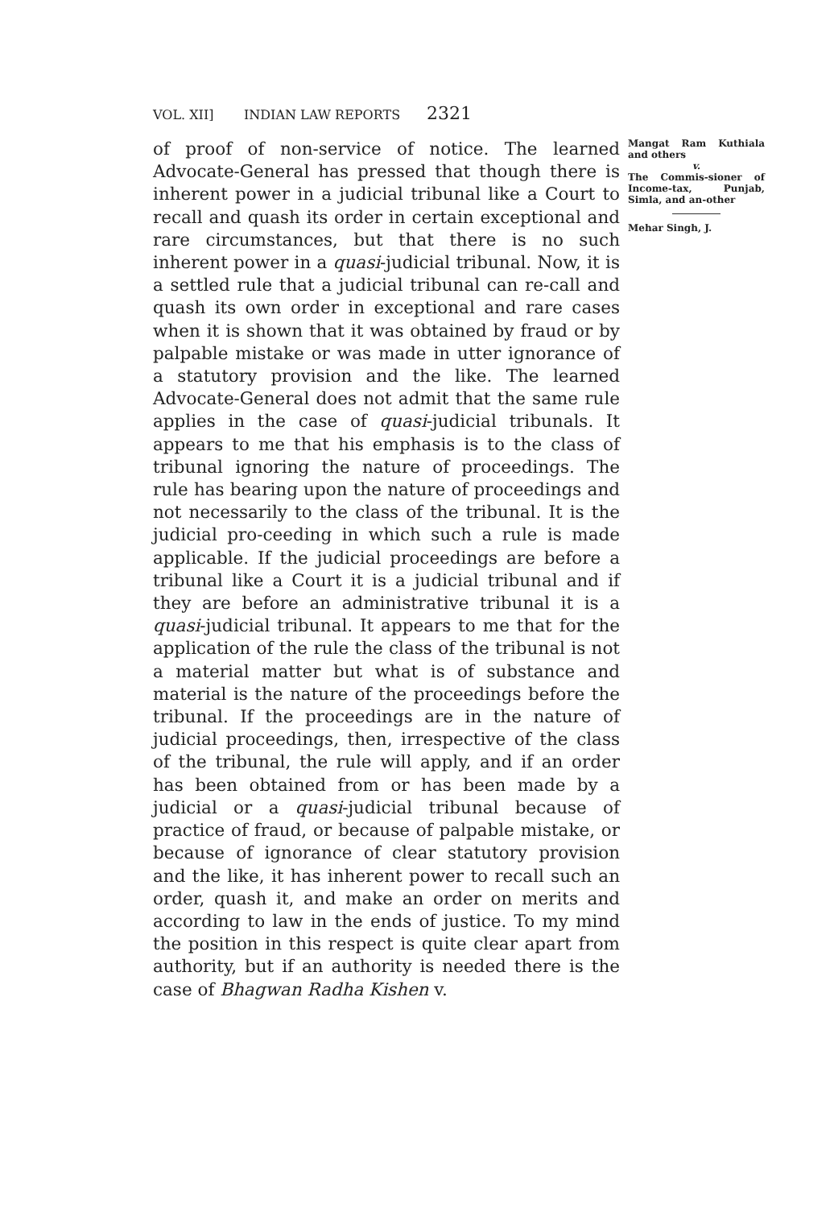VOL. XII] INDIAN LAW REPORTS 2321
of proof of non-service of notice. The learned Advocate-General has pressed that though there is inherent power in a judicial tribunal like a Court to recall and quash its order in certain exceptional and rare circumstances, but that there is no such inherent power in a quasi-judicial tribunal. Now, it is a settled rule that a judicial tribunal can re-call and quash its own order in exceptional and rare cases when it is shown that it was obtained by fraud or by palpable mistake or was made in utter ignorance of a statutory provision and the like. The learned Advocate-General does not admit that the same rule applies in the case of quasi-judicial tribunals. It appears to me that his emphasis is to the class of tribunal ignoring the nature of proceedings. The rule has bearing upon the nature of proceedings and not necessarily to the class of the tribunal. It is the judicial pro-ceeding in which such a rule is made applicable. If the judicial proceedings are before a tribunal like a Court it is a judicial tribunal and if they are before an administrative tribunal it is a quasi-judicial tribunal. It appears to me that for the application of the rule the class of the tribunal is not a material matter but what is of substance and material is the nature of the proceedings before the tribunal. If the proceedings are in the nature of judicial proceedings, then, irrespective of the class of the tribunal, the rule will apply, and if an order has been obtained from or has been made by a judicial or a quasi-judicial tribunal because of practice of fraud, or because of palpable mistake, or because of ignorance of clear statutory provision and the like, it has inherent power to recall such an order, quash it, and make an order on merits and according to law in the ends of justice. To my mind the position in this respect is quite clear apart from authority, but if an authority is needed there is the case of Bhagwan Radha Kishen v.
Mangat Ram Kuthiala and others
v.
The Commis-sioner of Income-tax, Punjab, Simla, and an-other
Mehar Singh, J.